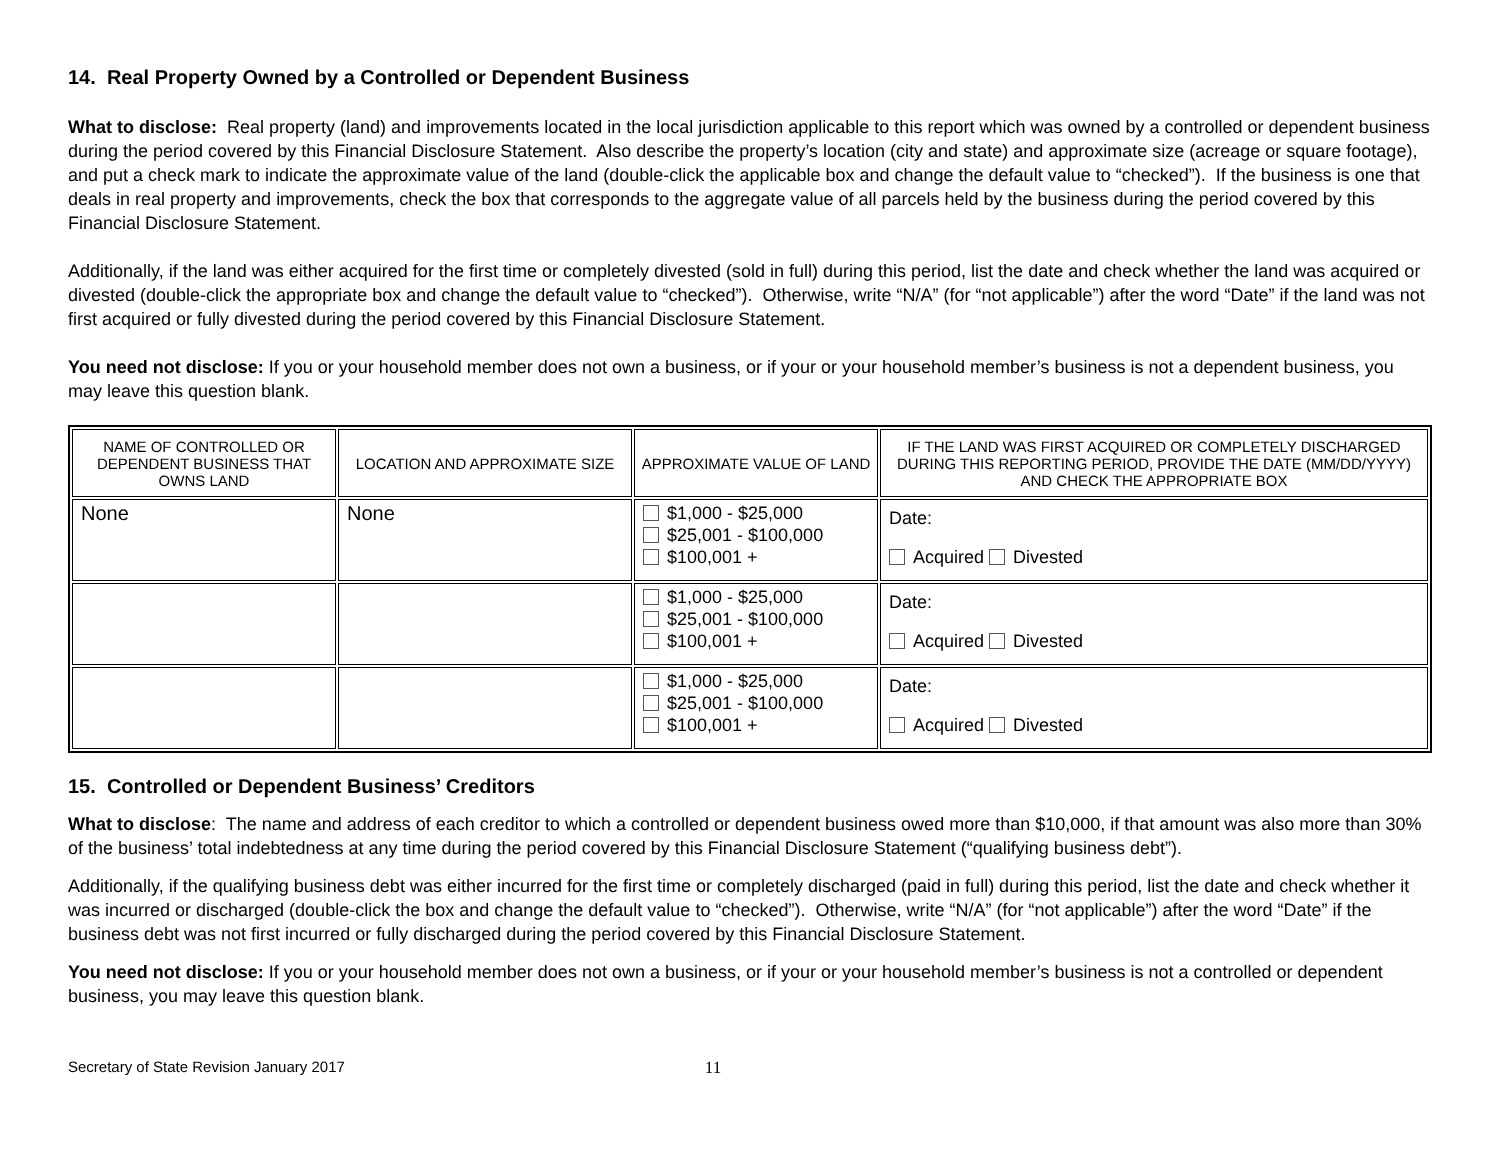14. Real Property Owned by a Controlled or Dependent Business
What to disclose: Real property (land) and improvements located in the local jurisdiction applicable to this report which was owned by a controlled or dependent business during the period covered by this Financial Disclosure Statement. Also describe the property’s location (city and state) and approximate size (acreage or square footage), and put a check mark to indicate the approximate value of the land (double-click the applicable box and change the default value to “checked”). If the business is one that deals in real property and improvements, check the box that corresponds to the aggregate value of all parcels held by the business during the period covered by this Financial Disclosure Statement.
Additionally, if the land was either acquired for the first time or completely divested (sold in full) during this period, list the date and check whether the land was acquired or divested (double-click the appropriate box and change the default value to “checked”). Otherwise, write “N/A” (for “not applicable”) after the word “Date” if the land was not first acquired or fully divested during the period covered by this Financial Disclosure Statement.
You need not disclose: If you or your household member does not own a business, or if your or your household member’s business is not a dependent business, you may leave this question blank.
| NAME OF CONTROLLED OR DEPENDENT BUSINESS THAT OWNS LAND | LOCATION AND APPROXIMATE SIZE | APPROXIMATE VALUE OF LAND | IF THE LAND WAS FIRST ACQUIRED OR COMPLETELY DISCHARGED DURING THIS REPORTING PERIOD, PROVIDE THE DATE (MM/DD/YYYY) AND CHECK THE APPROPRIATE BOX |
| --- | --- | --- | --- |
| None | None | $1,000 - $25,000 $25,001 - $100,000 $100,001 + | Date: Acquired Divested |
| | | $1,000 - $25,000 $25,001 - $100,000 $100,001 + | Date: Acquired Divested |
| | | $1,000 - $25,000 $25,001 - $100,000 $100,001 + | Date: Acquired Divested |
15. Controlled or Dependent Business’ Creditors
What to disclose: The name and address of each creditor to which a controlled or dependent business owed more than $10,000, if that amount was also more than 30% of the business’ total indebtedness at any time during the period covered by this Financial Disclosure Statement (“qualifying business debt”).
Additionally, if the qualifying business debt was either incurred for the first time or completely discharged (paid in full) during this period, list the date and check whether it was incurred or discharged (double-click the box and change the default value to “checked”). Otherwise, write “N/A” (for “not applicable”) after the word “Date” if the business debt was not first incurred or fully discharged during the period covered by this Financial Disclosure Statement.
You need not disclose: If you or your household member does not own a business, or if your or your household member’s business is not a controlled or dependent business, you may leave this question blank.
Secretary of State Revision January 2017 11